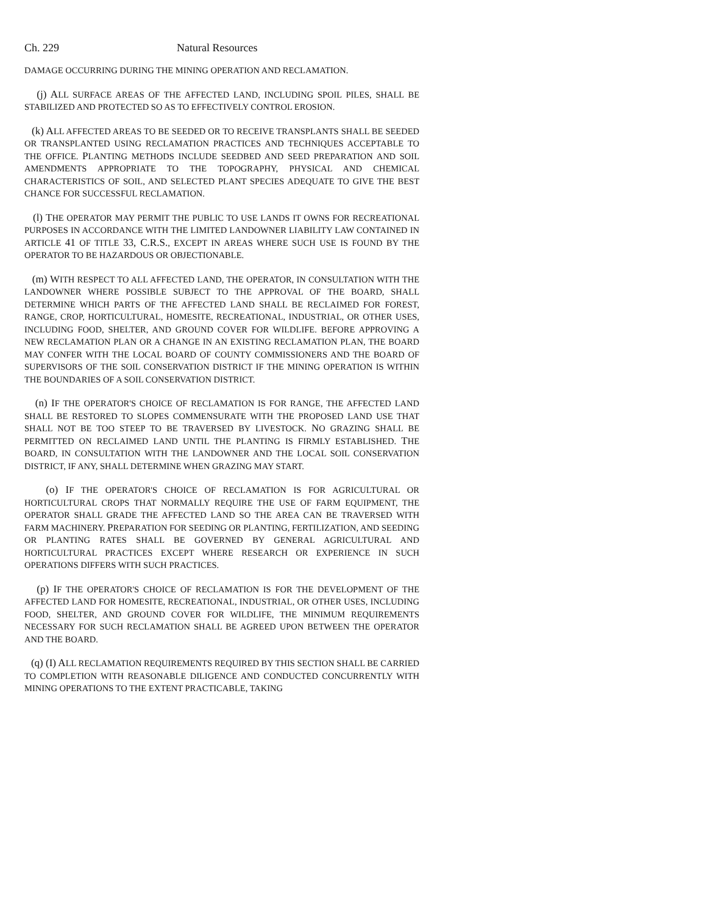Ch. 229 Natural Resources
DAMAGE OCCURRING DURING THE MINING OPERATION AND RECLAMATION.
(j) ALL SURFACE AREAS OF THE AFFECTED LAND, INCLUDING SPOIL PILES, SHALL BE STABILIZED AND PROTECTED SO AS TO EFFECTIVELY CONTROL EROSION.
(k) ALL AFFECTED AREAS TO BE SEEDED OR TO RECEIVE TRANSPLANTS SHALL BE SEEDED OR TRANSPLANTED USING RECLAMATION PRACTICES AND TECHNIQUES ACCEPTABLE TO THE OFFICE. PLANTING METHODS INCLUDE SEEDBED AND SEED PREPARATION AND SOIL AMENDMENTS APPROPRIATE TO THE TOPOGRAPHY, PHYSICAL AND CHEMICAL CHARACTERISTICS OF SOIL, AND SELECTED PLANT SPECIES ADEQUATE TO GIVE THE BEST CHANCE FOR SUCCESSFUL RECLAMATION.
(l) THE OPERATOR MAY PERMIT THE PUBLIC TO USE LANDS IT OWNS FOR RECREATIONAL PURPOSES IN ACCORDANCE WITH THE LIMITED LANDOWNER LIABILITY LAW CONTAINED IN ARTICLE 41 OF TITLE 33, C.R.S., EXCEPT IN AREAS WHERE SUCH USE IS FOUND BY THE OPERATOR TO BE HAZARDOUS OR OBJECTIONABLE.
(m) WITH RESPECT TO ALL AFFECTED LAND, THE OPERATOR, IN CONSULTATION WITH THE LANDOWNER WHERE POSSIBLE SUBJECT TO THE APPROVAL OF THE BOARD, SHALL DETERMINE WHICH PARTS OF THE AFFECTED LAND SHALL BE RECLAIMED FOR FOREST, RANGE, CROP, HORTICULTURAL, HOMESITE, RECREATIONAL, INDUSTRIAL, OR OTHER USES, INCLUDING FOOD, SHELTER, AND GROUND COVER FOR WILDLIFE. BEFORE APPROVING A NEW RECLAMATION PLAN OR A CHANGE IN AN EXISTING RECLAMATION PLAN, THE BOARD MAY CONFER WITH THE LOCAL BOARD OF COUNTY COMMISSIONERS AND THE BOARD OF SUPERVISORS OF THE SOIL CONSERVATION DISTRICT IF THE MINING OPERATION IS WITHIN THE BOUNDARIES OF A SOIL CONSERVATION DISTRICT.
(n) IF THE OPERATOR'S CHOICE OF RECLAMATION IS FOR RANGE, THE AFFECTED LAND SHALL BE RESTORED TO SLOPES COMMENSURATE WITH THE PROPOSED LAND USE THAT SHALL NOT BE TOO STEEP TO BE TRAVERSED BY LIVESTOCK. NO GRAZING SHALL BE PERMITTED ON RECLAIMED LAND UNTIL THE PLANTING IS FIRMLY ESTABLISHED. THE BOARD, IN CONSULTATION WITH THE LANDOWNER AND THE LOCAL SOIL CONSERVATION DISTRICT, IF ANY, SHALL DETERMINE WHEN GRAZING MAY START.
(o) IF THE OPERATOR'S CHOICE OF RECLAMATION IS FOR AGRICULTURAL OR HORTICULTURAL CROPS THAT NORMALLY REQUIRE THE USE OF FARM EQUIPMENT, THE OPERATOR SHALL GRADE THE AFFECTED LAND SO THE AREA CAN BE TRAVERSED WITH FARM MACHINERY. PREPARATION FOR SEEDING OR PLANTING, FERTILIZATION, AND SEEDING OR PLANTING RATES SHALL BE GOVERNED BY GENERAL AGRICULTURAL AND HORTICULTURAL PRACTICES EXCEPT WHERE RESEARCH OR EXPERIENCE IN SUCH OPERATIONS DIFFERS WITH SUCH PRACTICES.
(p) IF THE OPERATOR'S CHOICE OF RECLAMATION IS FOR THE DEVELOPMENT OF THE AFFECTED LAND FOR HOMESITE, RECREATIONAL, INDUSTRIAL, OR OTHER USES, INCLUDING FOOD, SHELTER, AND GROUND COVER FOR WILDLIFE, THE MINIMUM REQUIREMENTS NECESSARY FOR SUCH RECLAMATION SHALL BE AGREED UPON BETWEEN THE OPERATOR AND THE BOARD.
(q) (I) ALL RECLAMATION REQUIREMENTS REQUIRED BY THIS SECTION SHALL BE CARRIED TO COMPLETION WITH REASONABLE DILIGENCE AND CONDUCTED CONCURRENTLY WITH MINING OPERATIONS TO THE EXTENT PRACTICABLE, TAKING